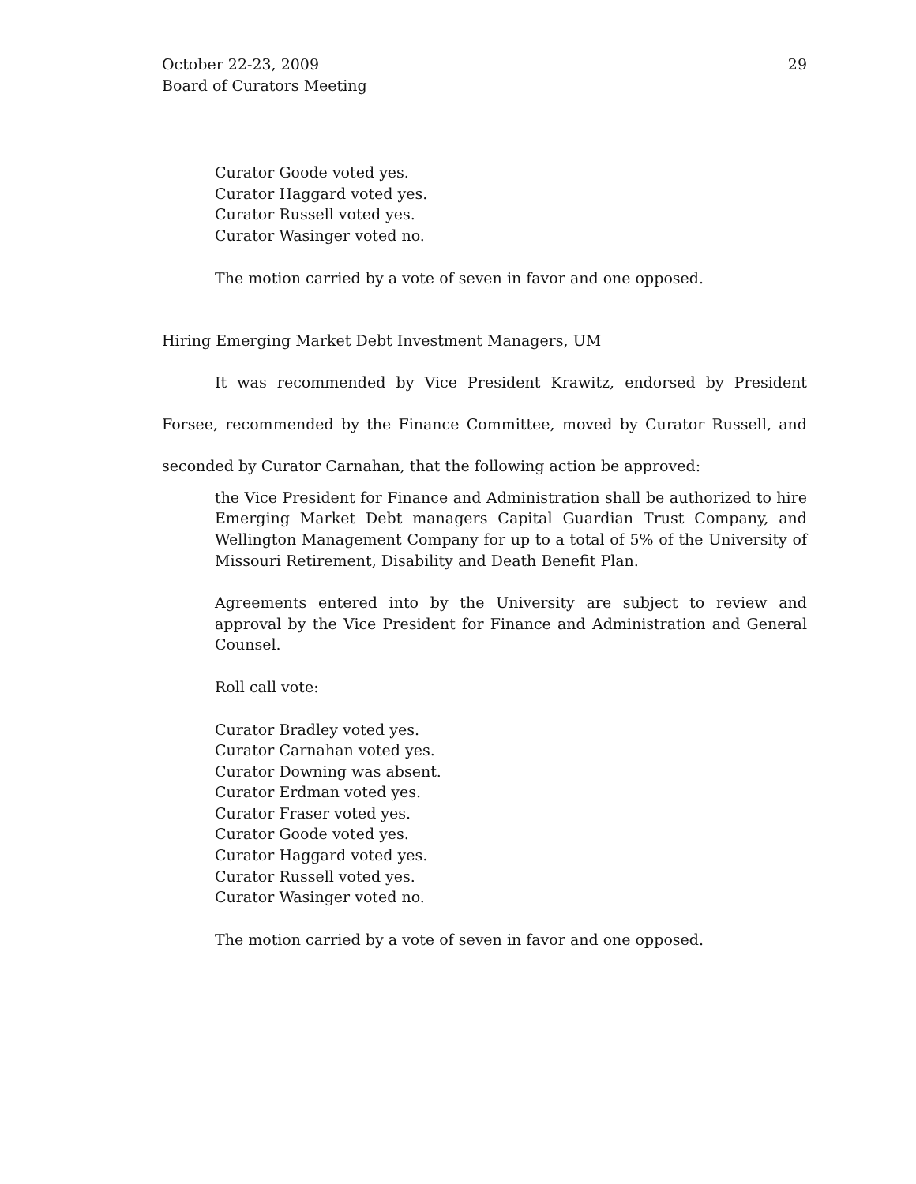October 22-23, 2009
Board of Curators Meeting
29
Curator Goode voted yes.
Curator Haggard voted yes.
Curator Russell voted yes.
Curator Wasinger voted no.
The motion carried by a vote of seven in favor and one opposed.
Hiring Emerging Market Debt Investment Managers, UM
It was recommended by Vice President Krawitz, endorsed by President Forsee, recommended by the Finance Committee, moved by Curator Russell, and seconded by Curator Carnahan, that the following action be approved:
the Vice President for Finance and Administration shall be authorized to hire Emerging Market Debt managers Capital Guardian Trust Company, and Wellington Management Company for up to a total of 5% of the University of Missouri Retirement, Disability and Death Benefit Plan.
Agreements entered into by the University are subject to review and approval by the Vice President for Finance and Administration and General Counsel.
Roll call vote:
Curator Bradley voted yes.
Curator Carnahan voted yes.
Curator Downing was absent.
Curator Erdman voted yes.
Curator Fraser voted yes.
Curator Goode voted yes.
Curator Haggard voted yes.
Curator Russell voted yes.
Curator Wasinger voted no.
The motion carried by a vote of seven in favor and one opposed.